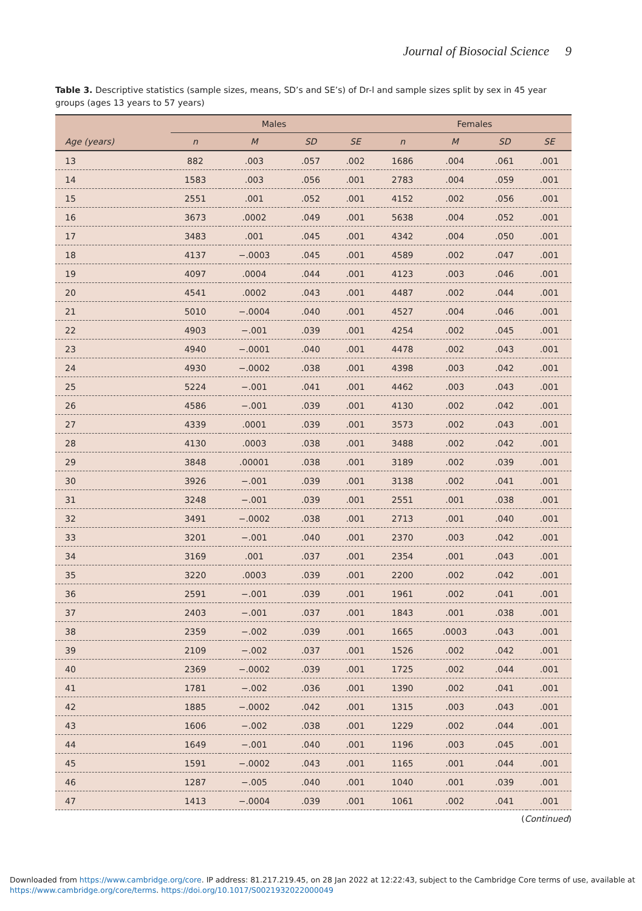Journal of Biosocial Science 9
Table 3. Descriptive statistics (sample sizes, means, SD’s and SE’s) of Dr-l and sample sizes split by sex in 45 year groups (ages 13 years to 57 years)
| | Males | | | | Females | | | |
| --- | --- | --- | --- | --- | --- | --- | --- | --- |
| Age (years) | n | M | SD | SE | n | M | SD | SE |
| 13 | 882 | .003 | .057 | .002 | 1686 | .004 | .061 | .001 |
| 14 | 1583 | .003 | .056 | .001 | 2783 | .004 | .059 | .001 |
| 15 | 2551 | .001 | .052 | .001 | 4152 | .002 | .056 | .001 |
| 16 | 3673 | .0002 | .049 | .001 | 5638 | .004 | .052 | .001 |
| 17 | 3483 | .001 | .045 | .001 | 4342 | .004 | .050 | .001 |
| 18 | 4137 | −.0003 | .045 | .001 | 4589 | .002 | .047 | .001 |
| 19 | 4097 | .0004 | .044 | .001 | 4123 | .003 | .046 | .001 |
| 20 | 4541 | .0002 | .043 | .001 | 4487 | .002 | .044 | .001 |
| 21 | 5010 | −.0004 | .040 | .001 | 4527 | .004 | .046 | .001 |
| 22 | 4903 | −.001 | .039 | .001 | 4254 | .002 | .045 | .001 |
| 23 | 4940 | −.0001 | .040 | .001 | 4478 | .002 | .043 | .001 |
| 24 | 4930 | −.0002 | .038 | .001 | 4398 | .003 | .042 | .001 |
| 25 | 5224 | −.001 | .041 | .001 | 4462 | .003 | .043 | .001 |
| 26 | 4586 | −.001 | .039 | .001 | 4130 | .002 | .042 | .001 |
| 27 | 4339 | .0001 | .039 | .001 | 3573 | .002 | .043 | .001 |
| 28 | 4130 | .0003 | .038 | .001 | 3488 | .002 | .042 | .001 |
| 29 | 3848 | .00001 | .038 | .001 | 3189 | .002 | .039 | .001 |
| 30 | 3926 | −.001 | .039 | .001 | 3138 | .002 | .041 | .001 |
| 31 | 3248 | −.001 | .039 | .001 | 2551 | .001 | .038 | .001 |
| 32 | 3491 | −.0002 | .038 | .001 | 2713 | .001 | .040 | .001 |
| 33 | 3201 | −.001 | .040 | .001 | 2370 | .003 | .042 | .001 |
| 34 | 3169 | .001 | .037 | .001 | 2354 | .001 | .043 | .001 |
| 35 | 3220 | .0003 | .039 | .001 | 2200 | .002 | .042 | .001 |
| 36 | 2591 | −.001 | .039 | .001 | 1961 | .002 | .041 | .001 |
| 37 | 2403 | −.001 | .037 | .001 | 1843 | .001 | .038 | .001 |
| 38 | 2359 | −.002 | .039 | .001 | 1665 | .0003 | .043 | .001 |
| 39 | 2109 | −.002 | .037 | .001 | 1526 | .002 | .042 | .001 |
| 40 | 2369 | −.0002 | .039 | .001 | 1725 | .002 | .044 | .001 |
| 41 | 1781 | −.002 | .036 | .001 | 1390 | .002 | .041 | .001 |
| 42 | 1885 | −.0002 | .042 | .001 | 1315 | .003 | .043 | .001 |
| 43 | 1606 | −.002 | .038 | .001 | 1229 | .002 | .044 | .001 |
| 44 | 1649 | −.001 | .040 | .001 | 1196 | .003 | .045 | .001 |
| 45 | 1591 | −.0002 | .043 | .001 | 1165 | .001 | .044 | .001 |
| 46 | 1287 | −.005 | .040 | .001 | 1040 | .001 | .039 | .001 |
| 47 | 1413 | −.0004 | .039 | .001 | 1061 | .002 | .041 | .001 |
(Continued)
Downloaded from https://www.cambridge.org/core. IP address: 81.217.219.45, on 28 Jan 2022 at 12:22:43, subject to the Cambridge Core terms of use, available at
https://www.cambridge.org/core/terms. https://doi.org/10.1017/S0021932022000049